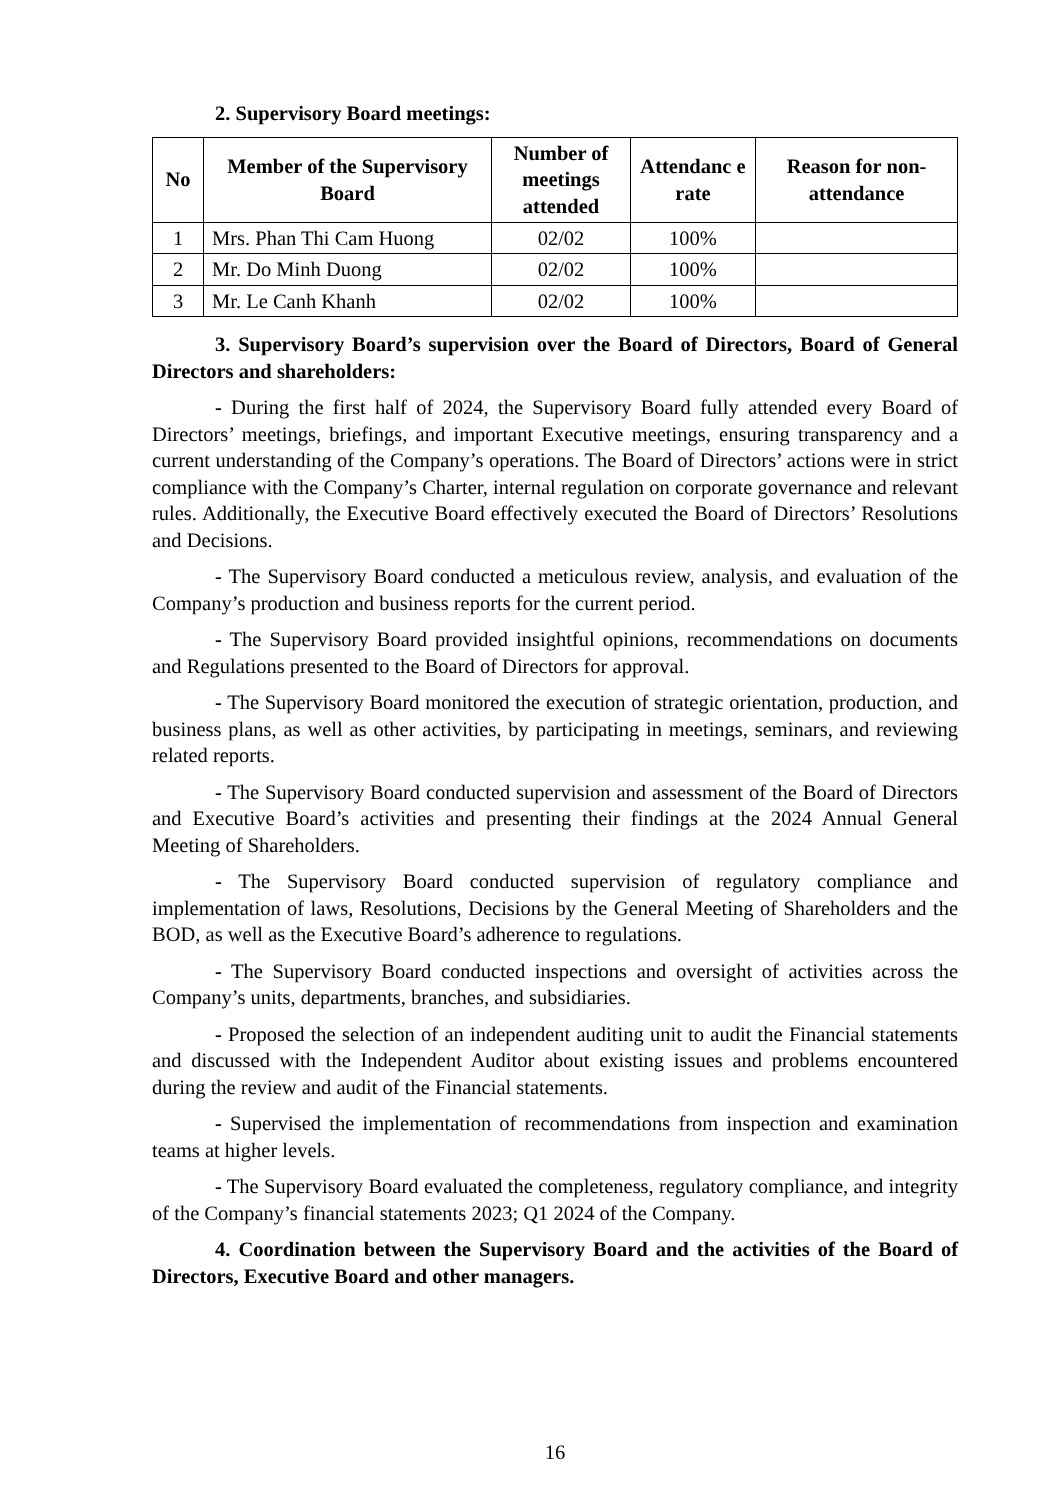2. Supervisory Board meetings:
| No | Member of the Supervisory Board | Number of meetings attended | Attendanc e rate | Reason for non-attendance |
| --- | --- | --- | --- | --- |
| 1 | Mrs. Phan Thi Cam Huong | 02/02 | 100% | |
| 2 | Mr. Do Minh Duong | 02/02 | 100% | |
| 3 | Mr. Le Canh Khanh | 02/02 | 100% | |
3. Supervisory Board’s supervision over the Board of Directors, Board of General Directors and shareholders:
- During the first half of 2024, the Supervisory Board fully attended every Board of Directors’ meetings, briefings, and important Executive meetings, ensuring transparency and a current understanding of the Company’s operations. The Board of Directors’ actions were in strict compliance with the Company’s Charter, internal regulation on corporate governance and relevant rules. Additionally, the Executive Board effectively executed the Board of Directors’ Resolutions and Decisions.
- The Supervisory Board conducted a meticulous review, analysis, and evaluation of the Company’s production and business reports for the current period.
- The Supervisory Board provided insightful opinions, recommendations on documents and Regulations presented to the Board of Directors for approval.
- The Supervisory Board monitored the execution of strategic orientation, production, and business plans, as well as other activities, by participating in meetings, seminars, and reviewing related reports.
- The Supervisory Board conducted supervision and assessment of the Board of Directors and Executive Board’s activities and presenting their findings at the 2024 Annual General Meeting of Shareholders.
- The Supervisory Board conducted supervision of regulatory compliance and implementation of laws, Resolutions, Decisions by the General Meeting of Shareholders and the BOD, as well as the Executive Board’s adherence to regulations.
- The Supervisory Board conducted inspections and oversight of activities across the Company’s units, departments, branches, and subsidiaries.
- Proposed the selection of an independent auditing unit to audit the Financial statements and discussed with the Independent Auditor about existing issues and problems encountered during the review and audit of the Financial statements.
- Supervised the implementation of recommendations from inspection and examination teams at higher levels.
- The Supervisory Board evaluated the completeness, regulatory compliance, and integrity of the Company’s financial statements 2023; Q1 2024 of the Company.
4. Coordination between the Supervisory Board and the activities of the Board of Directors, Executive Board and other managers.
16